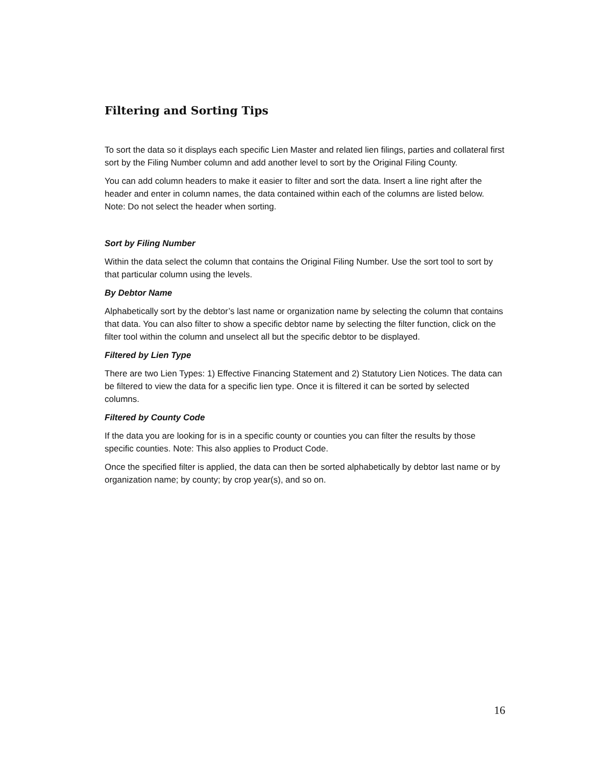Filtering and Sorting Tips
To sort the data so it displays each specific Lien Master and related lien filings, parties and collateral first sort by the Filing Number column and add another level to sort by the Original Filing County.
You can add column headers to make it easier to filter and sort the data. Insert a line right after the header and enter in column names, the data contained within each of the columns are listed below. Note: Do not select the header when sorting.
Sort by Filing Number
Within the data select the column that contains the Original Filing Number. Use the sort tool to sort by that particular column using the levels.
By Debtor Name
Alphabetically sort by the debtor’s last name or organization name by selecting the column that contains that data. You can also filter to show a specific debtor name by selecting the filter function, click on the filter tool within the column and unselect all but the specific debtor to be displayed.
Filtered by Lien Type
There are two Lien Types: 1) Effective Financing Statement and 2) Statutory Lien Notices. The data can be filtered to view the data for a specific lien type. Once it is filtered it can be sorted by selected columns.
Filtered by County Code
If the data you are looking for is in a specific county or counties you can filter the results by those specific counties. Note: This also applies to Product Code.
Once the specified filter is applied, the data can then be sorted alphabetically by debtor last name or by organization name; by county; by crop year(s), and so on.
16